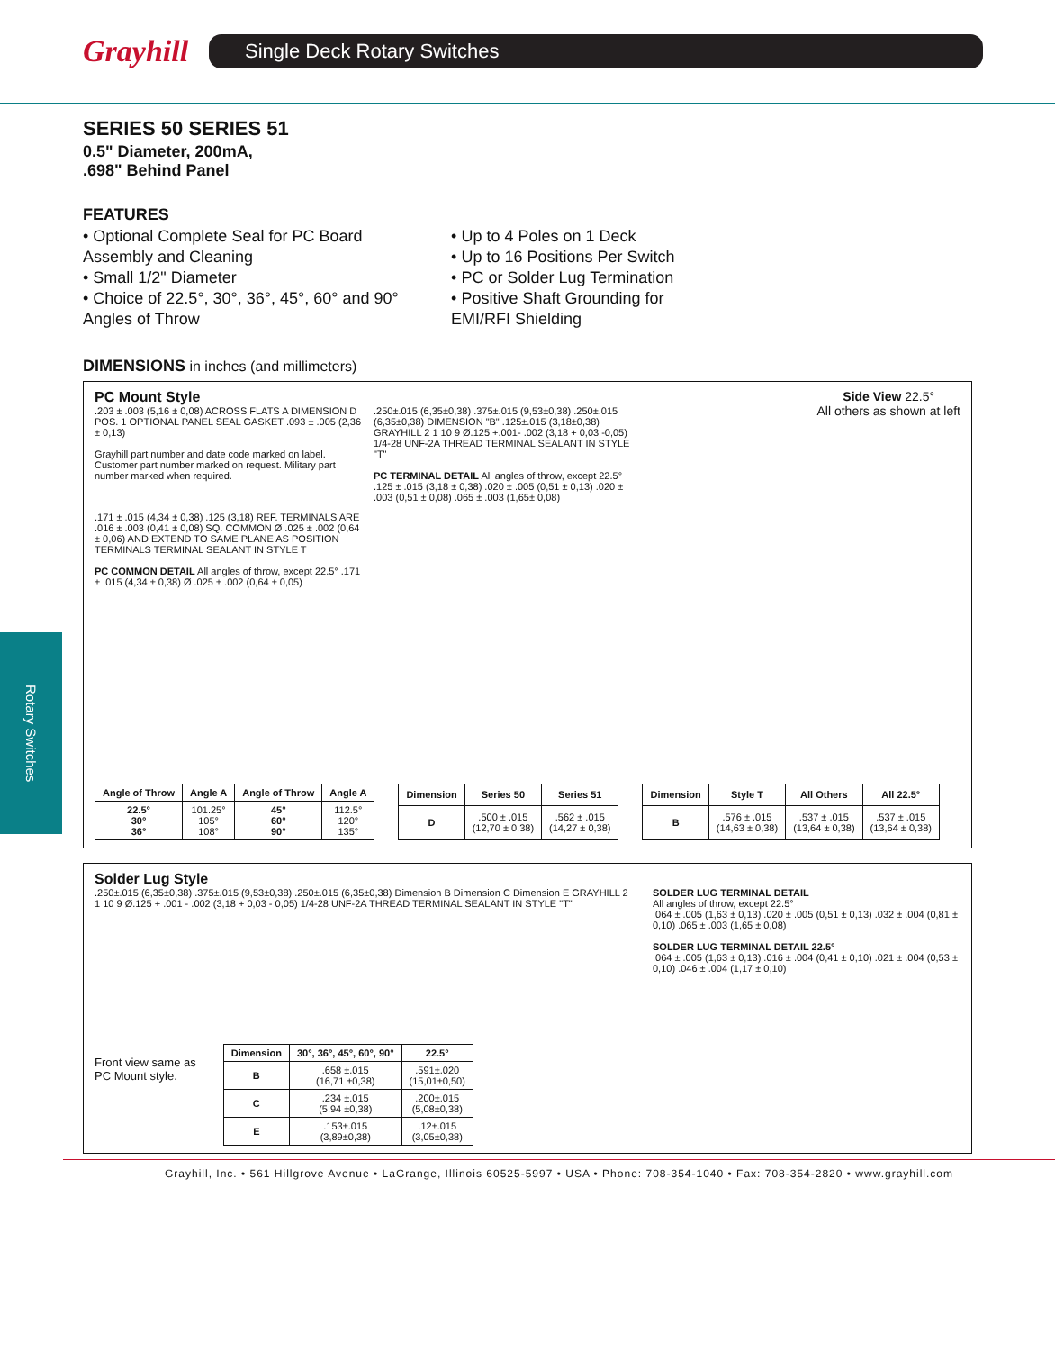Grayhill
Single Deck Rotary Switches
Rotary Switches
SERIES 50 SERIES 51
0.5" Diameter, 200mA,
.698" Behind Panel
FEATURES
• Optional Complete Seal for PC Board Assembly and Cleaning
• Small 1/2" Diameter
• Choice of 22.5°, 30°, 36°, 45°, 60° and 90° Angles of Throw
• Up to 4 Poles on 1 Deck
• Up to 16 Positions Per Switch
• PC or Solder Lug Termination
• Positive Shaft Grounding for EMI/RFI Shielding
DIMENSIONS in inches (and millimeters)
PC Mount Style Side View 22.5°
All others as shown at left
.203 ± .003 (5,16 ± 0,08) ACROSS FLATS A DIMENSION D POS. 1 OPTIONAL PANEL SEAL GASKET .093 ± .005 (2,36 ± 0,13)
Grayhill part number and date code marked on label. Customer part number marked on request. Military part number marked when required.
.250±.015 (6,35±0,38) .375±.015 (9,53±0,38) .250±.015 (6,35±0,38) DIMENSION "B" .125±.015 (3,18±0,38) GRAYHILL 2 1 10 9 Ø.125 +.001- .002 (3,18 + 0,03 -0,05) 1/4-28 UNF-2A THREAD TERMINAL SEALANT IN STYLE "T"
PC TERMINAL DETAIL All angles of throw, except 22.5° .125 ± .015 (3,18 ± 0,38) .020 ± .005 (0,51 ± 0,13) .020 ± .003 (0,51 ± 0,08) .065 ± .003 (1,65± 0,08)
.171 ± .015 (4,34 ± 0,38) .125 (3,18) REF. TERMINALS ARE .016 ± .003 (0,41 ± 0,08) SQ. COMMON Ø .025 ± .002 (0,64 ± 0,06) AND EXTEND TO SAME PLANE AS POSITION TERMINALS TERMINAL SEALANT IN STYLE T
PC COMMON DETAIL All angles of throw, except 22.5° .171 ± .015 (4,34 ± 0,38) Ø .025 ± .002 (0,64 ± 0,05)
| Angle of Throw | Angle A | Angle of Throw | Angle A |
| --- | --- | --- | --- |
| 22.5° 30° 36° | 101.25° 105° 108° | 45° 60° 90° | 112.5° 120° 135° |
| Dimension | Series 50 | Series 51 |
| --- | --- | --- |
| D | .500 ± .015 (12,70 ± 0,38) | .562 ± .015 (14,27 ± 0,38) |
| Dimension | Style T | All Others | All 22.5° |
| --- | --- | --- | --- |
| B | .576 ± .015 (14,63 ± 0,38) | .537 ± .015 (13,64 ± 0,38) | .537 ± .015 (13,64 ± 0,38) |
Solder Lug Style
.250±.015 (6,35±0,38) .375±.015 (9,53±0,38) .250±.015 (6,35±0,38) Dimension B Dimension C Dimension E GRAYHILL 2 1 10 9 Ø.125 + .001 - .002 (3,18 + 0,03 - 0,05) 1/4-28 UNF-2A THREAD TERMINAL SEALANT IN STYLE "T"
Front view same as
PC Mount style.
| Dimension | 30°, 36°, 45°, 60°, 90° | 22.5° |
| --- | --- | --- |
| B | .658 ±.015 (16,71 ±0,38) | .591±.020 (15,01±0,50) |
| C | .234 ±.015 (5,94 ±0,38) | .200±.015 (5,08±0,38) |
| E | .153±.015 (3,89±0,38) | .12±.015 (3,05±0,38) |
SOLDER LUG TERMINAL DETAIL
All angles of throw, except 22.5°
.064 ± .005 (1,63 ± 0,13) .020 ± .005 (0,51 ± 0,13) .032 ± .004 (0,81 ± 0,10) .065 ± .003 (1,65 ± 0,08)
SOLDER LUG TERMINAL DETAIL 22.5°
.064 ± .005 (1,63 ± 0,13) .016 ± .004 (0,41 ± 0,10) .021 ± .004 (0,53 ± 0,10) .046 ± .004 (1,17 ± 0,10)
Grayhill, Inc. • 561 Hillgrove Avenue • LaGrange, Illinois 60525-5997 • USA • Phone: 708-354-1040 • Fax: 708-354-2820 • www.grayhill.com